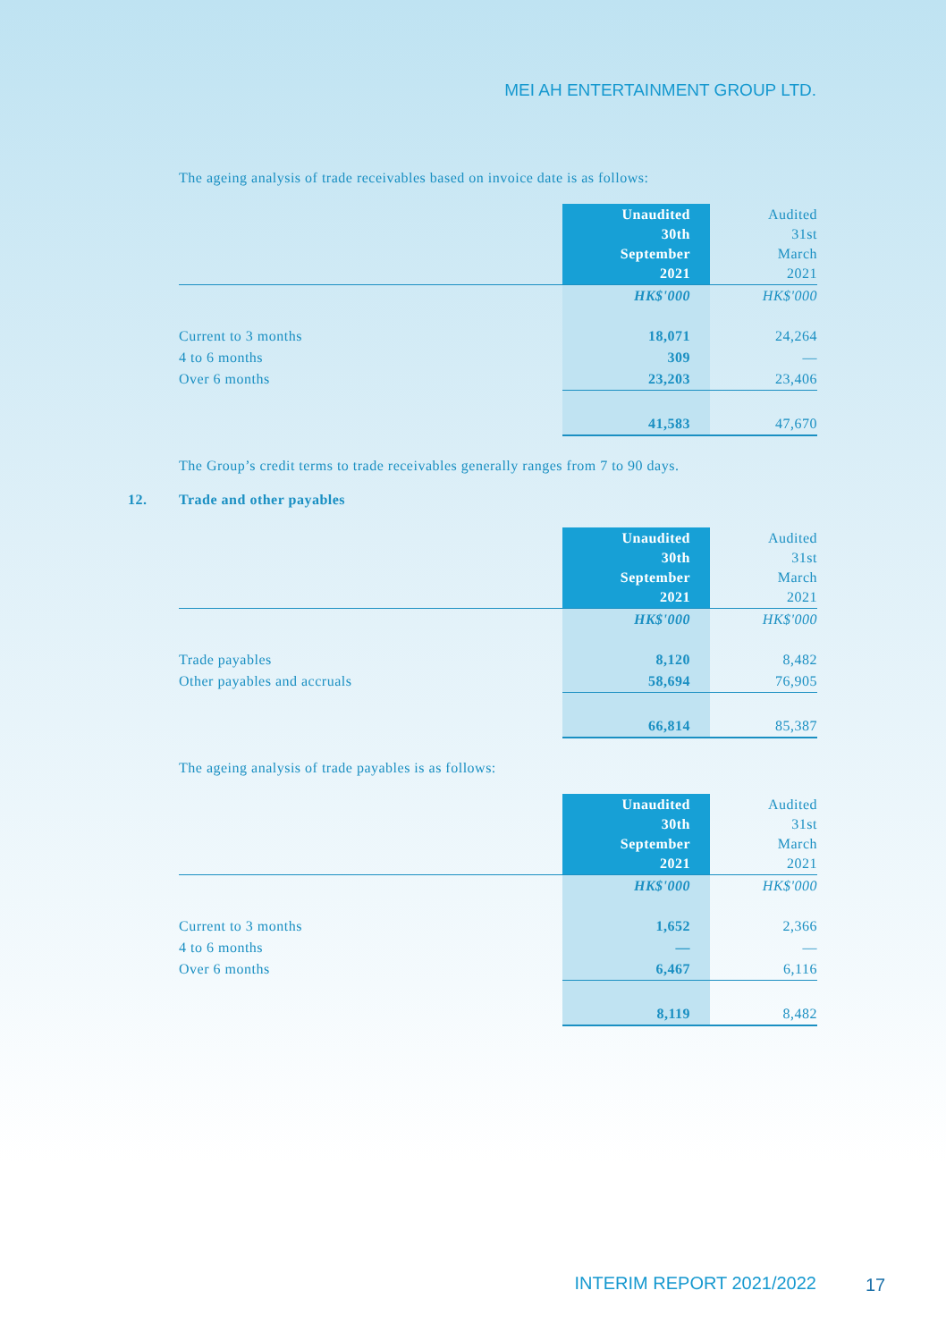MEI AH ENTERTAINMENT GROUP LTD.
The ageing analysis of trade receivables based on invoice date is as follows:
| | Unaudited 30th September 2021 | Audited 31st March 2021 |
| --- | --- | --- |
| | HK$'000 | HK$'000 |
| Current to 3 months | 18,071 | 24,264 |
| 4 to 6 months | 309 | — |
| Over 6 months | 23,203 | 23,406 |
| | 41,583 | 47,670 |
The Group’s credit terms to trade receivables generally ranges from 7 to 90 days.
12. Trade and other payables
| | Unaudited 30th September 2021 | Audited 31st March 2021 |
| --- | --- | --- |
| | HK$'000 | HK$'000 |
| Trade payables | 8,120 | 8,482 |
| Other payables and accruals | 58,694 | 76,905 |
| | 66,814 | 85,387 |
The ageing analysis of trade payables is as follows:
| | Unaudited 30th September 2021 | Audited 31st March 2021 |
| --- | --- | --- |
| | HK$'000 | HK$'000 |
| Current to 3 months | 1,652 | 2,366 |
| 4 to 6 months | — | — |
| Over 6 months | 6,467 | 6,116 |
| | 8,119 | 8,482 |
INTERIM REPORT 2021/2022 17